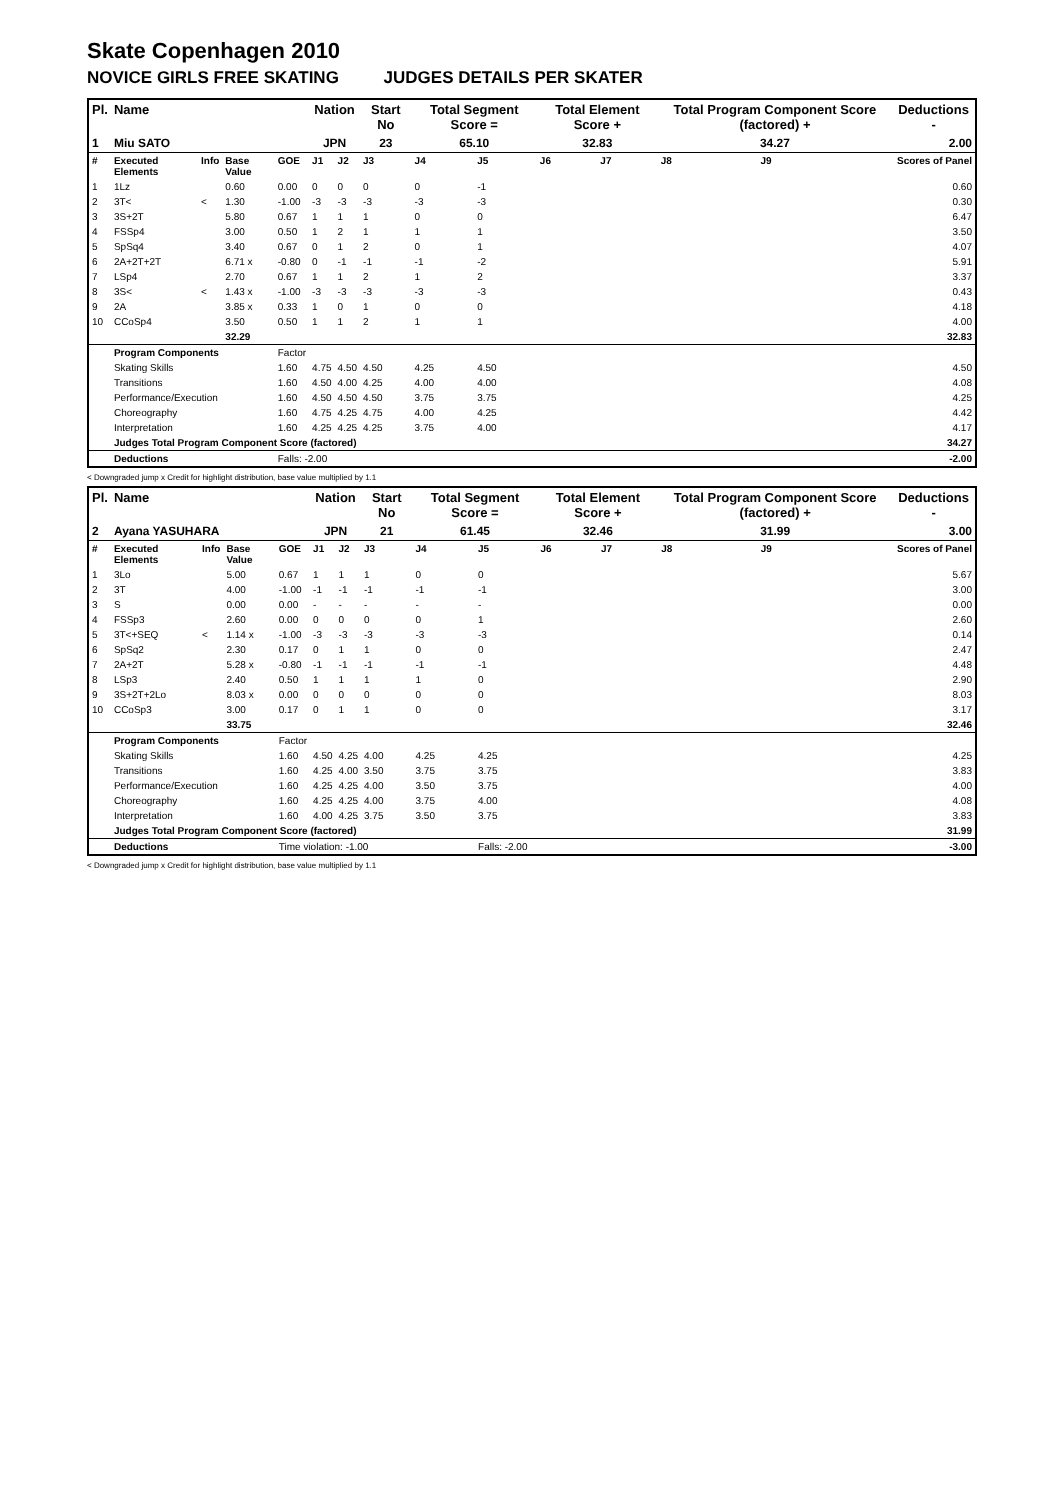Skate Copenhagen 2010
NOVICE GIRLS FREE SKATING JUDGES DETAILS PER SKATER
| Pl. | Name | | | | Nation | | Start No | Total Segment Score = | | Total Element Score + | | Total Program Component Score (factored) + | | | Deductions - |
| --- | --- | --- | --- | --- | --- | --- | --- | --- | --- | --- | --- | --- | --- | --- | --- |
| 1 | Miu SATO | | | | JPN | | 23 | 65.10 | | 32.83 | | 34.27 | | | 2.00 |
| # | Executed Elements | Info | Base Value | GOE | J1 | J2 | J3 | J4 | J5 | J6 | J7 | J8 | J9 | | Scores of Panel |
| 1 | 1Lz | | 0.60 | 0.00 | 0 | 0 | 0 | 0 | -1 | | | | | | 0.60 |
| 2 | 3T< | < | 1.30 | -1.00 | -3 | -3 | -3 | -3 | -3 | | | | | | 0.30 |
| 3 | 3S+2T | | 5.80 | 0.67 | 1 | 1 | 1 | 0 | 0 | | | | | | 6.47 |
| 4 | FSSp4 | | 3.00 | 0.50 | 1 | 2 | 1 | 1 | 1 | | | | | | 3.50 |
| 5 | SpSq4 | | 3.40 | 0.67 | 0 | 1 | 2 | 0 | 1 | | | | | | 4.07 |
| 6 | 2A+2T+2T | | 6.71 x | -0.80 | 0 | -1 | -1 | -1 | -2 | | | | | | 5.91 |
| 7 | LSp4 | | 2.70 | 0.67 | 1 | 1 | 2 | 1 | 2 | | | | | | 3.37 |
| 8 | 3S< | < | 1.43 x | -1.00 | -3 | -3 | -3 | -3 | -3 | | | | | | 0.43 |
| 9 | 2A | | 3.85 x | 0.33 | 1 | 0 | 1 | 0 | 0 | | | | | | 4.18 |
| 10 | CCoSp4 | | 3.50 | 0.50 | 1 | 1 | 2 | 1 | 1 | | | | | | 4.00 |
| | | | 32.29 | | | | | | | | | | | | 32.83 |
| | Program Components | | | Factor | | | | | | | | | | | |
| | Skating Skills | | | 1.60 | 4.75 | 4.50 | 4.50 | 4.25 | 4.50 | | | | | | 4.50 |
| | Transitions | | | 1.60 | 4.50 | 4.00 | 4.25 | 4.00 | 4.00 | | | | | | 4.08 |
| | Performance/Execution | | | 1.60 | 4.50 | 4.50 | 4.50 | 3.75 | 3.75 | | | | | | 4.25 |
| | Choreography | | | 1.60 | 4.75 | 4.25 | 4.75 | 4.00 | 4.25 | | | | | | 4.42 |
| | Interpretation | | | 1.60 | 4.25 | 4.25 | 4.25 | 3.75 | 4.00 | | | | | | 4.17 |
| | Judges Total Program Component Score (factored) | | | | | | | | | | | | | | 34.27 |
| | Deductions | | | Falls: -2.00 | | | | | | | | | | | -2.00 |
< Downgraded jump x Credit for highlight distribution, base value multiplied by 1.1
| Pl. | Name | | | | Nation | | Start No | Total Segment Score = | | Total Element Score + | | Total Program Component Score (factored) + | | | Deductions - |
| --- | --- | --- | --- | --- | --- | --- | --- | --- | --- | --- | --- | --- | --- | --- | --- |
| 2 | Ayana YASUHARA | | | | JPN | | 21 | 61.45 | | 32.46 | | 31.99 | | | 3.00 |
| # | Executed Elements | Info | Base Value | GOE | J1 | J2 | J3 | J4 | J5 | J6 | J7 | J8 | J9 | | Scores of Panel |
| 1 | 3Lo | | 5.00 | 0.67 | 1 | 1 | 1 | 0 | 0 | | | | | | 5.67 |
| 2 | 3T | | 4.00 | -1.00 | -1 | -1 | -1 | -1 | -1 | | | | | | 3.00 |
| 3 | S | | 0.00 | 0.00 | - | - | - | - | - | | | | | | 0.00 |
| 4 | FSSp3 | | 2.60 | 0.00 | 0 | 0 | 0 | 0 | 1 | | | | | | 2.60 |
| 5 | 3T<+SEQ | < | 1.14 x | -1.00 | -3 | -3 | -3 | -3 | -3 | | | | | | 0.14 |
| 6 | SpSq2 | | 2.30 | 0.17 | 0 | 1 | 1 | 0 | 0 | | | | | | 2.47 |
| 7 | 2A+2T | | 5.28 x | -0.80 | -1 | -1 | -1 | -1 | -1 | | | | | | 4.48 |
| 8 | LSp3 | | 2.40 | 0.50 | 1 | 1 | 1 | 1 | 0 | | | | | | 2.90 |
| 9 | 3S+2T+2Lo | | 8.03 x | 0.00 | 0 | 0 | 0 | 0 | 0 | | | | | | 8.03 |
| 10 | CCoSp3 | | 3.00 | 0.17 | 0 | 1 | 1 | 0 | 0 | | | | | | 3.17 |
| | | | 33.75 | | | | | | | | | | | | 32.46 |
| | Program Components | | | Factor | | | | | | | | | | | |
| | Skating Skills | | | 1.60 | 4.50 | 4.25 | 4.00 | 4.25 | 4.25 | | | | | | 4.25 |
| | Transitions | | | 1.60 | 4.25 | 4.00 | 3.50 | 3.75 | 3.75 | | | | | | 3.83 |
| | Performance/Execution | | | 1.60 | 4.25 | 4.25 | 4.00 | 3.50 | 3.75 | | | | | | 4.00 |
| | Choreography | | | 1.60 | 4.25 | 4.25 | 4.00 | 3.75 | 4.00 | | | | | | 4.08 |
| | Interpretation | | | 1.60 | 4.00 | 4.25 | 3.75 | 3.50 | 3.75 | | | | | | 3.83 |
| | Judges Total Program Component Score (factored) | | | | | | | | | | | | | | 31.99 |
| | Deductions | | | Time violation: -1.00 | | | | | Falls: -2.00 | | | | | | -3.00 |
< Downgraded jump x Credit for highlight distribution, base value multiplied by 1.1